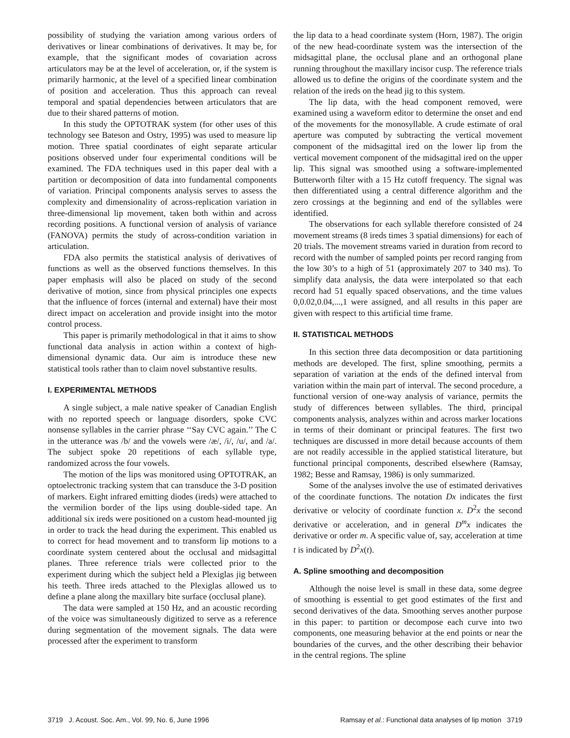possibility of studying the variation among various orders of derivatives or linear combinations of derivatives. It may be, for example, that the significant modes of covariation across articulators may be at the level of acceleration, or, if the system is primarily harmonic, at the level of a specified linear combination of position and acceleration. Thus this approach can reveal temporal and spatial dependencies between articulators that are due to their shared patterns of motion.
In this study the OPTOTRAK system (for other uses of this technology see Bateson and Ostry, 1995) was used to measure lip motion. Three spatial coordinates of eight separate articular positions observed under four experimental conditions will be examined. The FDA techniques used in this paper deal with a partition or decomposition of data into fundamental components of variation. Principal components analysis serves to assess the complexity and dimensionality of across-replication variation in three-dimensional lip movement, taken both within and across recording positions. A functional version of analysis of variance (FANOVA) permits the study of across-condition variation in articulation.
FDA also permits the statistical analysis of derivatives of functions as well as the observed functions themselves. In this paper emphasis will also be placed on study of the second derivative of motion, since from physical principles one expects that the influence of forces (internal and external) have their most direct impact on acceleration and provide insight into the motor control process.
This paper is primarily methodological in that it aims to show functional data analysis in action within a context of high-dimensional dynamic data. Our aim is introduce these new statistical tools rather than to claim novel substantive results.
I. EXPERIMENTAL METHODS
A single subject, a male native speaker of Canadian English with no reported speech or language disorders, spoke CVC nonsense syllables in the carrier phrase ‘‘Say CVC again.’’ The C in the utterance was /b/ and the vowels were /æ/, /i/, /u/, and /a/. The subject spoke 20 repetitions of each syllable type, randomized across the four vowels.
The motion of the lips was monitored using OPTOTRAK, an optoelectronic tracking system that can transduce the 3-D position of markers. Eight infrared emitting diodes (ireds) were attached to the vermilion border of the lips using double-sided tape. An additional six ireds were positioned on a custom head-mounted jig in order to track the head during the experiment. This enabled us to correct for head movement and to transform lip motions to a coordinate system centered about the occlusal and midsagittal planes. Three reference trials were collected prior to the experiment during which the subject held a Plexiglas jig between his teeth. Three ireds attached to the Plexiglas allowed us to define a plane along the maxillary bite surface (occlusal plane).
The data were sampled at 150 Hz, and an acoustic recording of the voice was simultaneously digitized to serve as a reference during segmentation of the movement signals. The data were processed after the experiment to transform
the lip data to a head coordinate system (Horn, 1987). The origin of the new head-coordinate system was the intersection of the midsagittal plane, the occlusal plane and an orthogonal plane running throughout the maxillary incisor cusp. The reference trials allowed us to define the origins of the coordinate system and the relation of the ireds on the head jig to this system.
The lip data, with the head component removed, were examined using a waveform editor to determine the onset and end of the movements for the monosyllable. A crude estimate of oral aperture was computed by subtracting the vertical movement component of the midsagittal ired on the lower lip from the vertical movement component of the midsagittal ired on the upper lip. This signal was smoothed using a software-implemented Butterworth filter with a 15 Hz cutoff frequency. The signal was then differentiated using a central difference algorithm and the zero crossings at the beginning and end of the syllables were identified.
The observations for each syllable therefore consisted of 24 movement streams (8 ireds times 3 spatial dimensions) for each of 20 trials. The movement streams varied in duration from record to record with the number of sampled points per record ranging from the low 30’s to a high of 51 (approximately 207 to 340 ms). To simplify data analysis, the data were interpolated so that each record had 51 equally spaced observations, and the time values 0,0.02,0.04,...,1 were assigned, and all results in this paper are given with respect to this artificial time frame.
II. STATISTICAL METHODS
In this section three data decomposition or data partitioning methods are developed. The first, spline smoothing, permits a separation of variation at the ends of the defined interval from variation within the main part of interval. The second procedure, a functional version of one-way analysis of variance, permits the study of differences between syllables. The third, principal components analysis, analyzes within and across marker locations in terms of their dominant or principal features. The first two techniques are discussed in more detail because accounts of them are not readily accessible in the applied statistical literature, but functional principal components, described elsewhere (Ramsay, 1982; Besse and Ramsay, 1986) is only summarized.
Some of the analyses involve the use of estimated derivatives of the coordinate functions. The notation Dx indicates the first derivative or velocity of coordinate function x. D<sup>2</sup>x the second derivative or acceleration, and in general D<sup>m</sup>x indicates the derivative or order m. A specific value of, say, acceleration at time t is indicated by D<sup>2</sup>x(t).
A. Spline smoothing and decomposition
Although the noise level is small in these data, some degree of smoothing is essential to get good estimates of the first and second derivatives of the data. Smoothing serves another purpose in this paper: to partition or decompose each curve into two components, one measuring behavior at the end points or near the boundaries of the curves, and the other describing their behavior in the central regions. The spline
3719 J. Acoust. Soc. Am., Vol. 99, No. 6, June 1996 Ramsay et al.: Functional data analyses of lip motion 3719